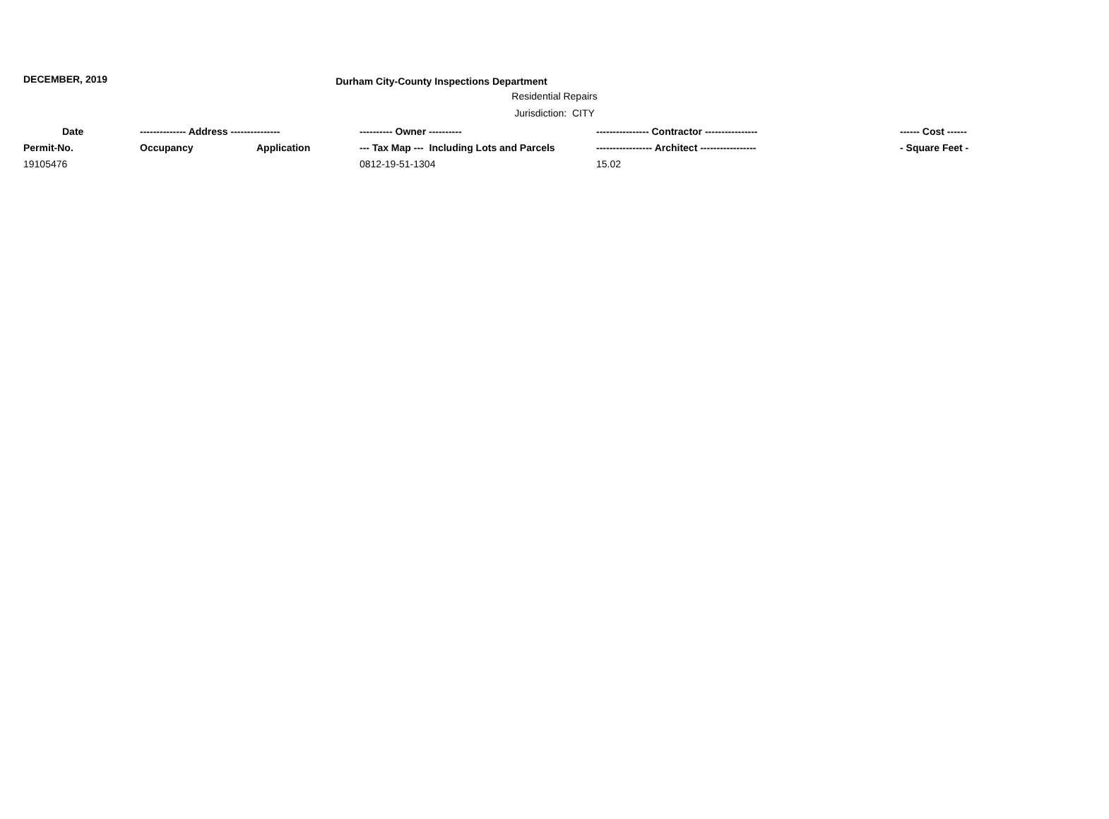DECEMBER, 2019
Durham City-County Inspections Department
Residential Repairs
Jurisdiction: CITY
| Date | -------------- Address --------------- | | ---------- Owner ---------- | ---------------- Contractor ---------------- | ------ Cost ------ |
| --- | --- | --- | --- | --- | --- |
| Permit-No. | Occupancy | Application | --- Tax Map --- Including Lots and Parcels | ----------------- Architect ----------------- | - Square Feet - |
| 19105476 | | | 0812-19-51-1304 | 15.02 | |